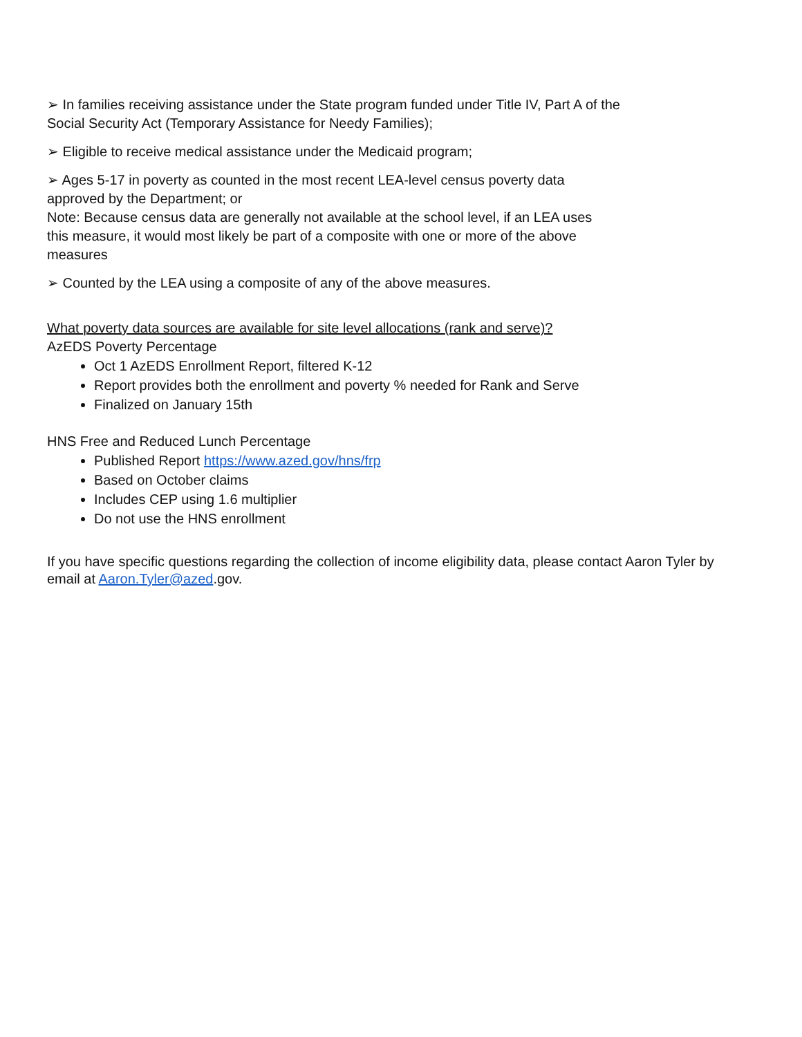➢ In families receiving assistance under the State program funded under Title IV, Part A of the Social Security Act (Temporary Assistance for Needy Families);
➢ Eligible to receive medical assistance under the Medicaid program;
➢ Ages 5-17 in poverty as counted in the most recent LEA-level census poverty data approved by the Department; or
Note: Because census data are generally not available at the school level, if an LEA uses this measure, it would most likely be part of a composite with one or more of the above measures
➢ Counted by the LEA using a composite of any of the above measures.
What poverty data sources are available for site level allocations (rank and serve)?
AzEDS Poverty Percentage
Oct 1 AzEDS Enrollment Report, filtered K-12
Report provides both the enrollment and poverty % needed for Rank and Serve
Finalized on January 15th
HNS Free and Reduced Lunch Percentage
Published Report https://www.azed.gov/hns/frp
Based on October claims
Includes CEP using 1.6 multiplier
Do not use the HNS enrollment
If you have specific questions regarding the collection of income eligibility data, please contact Aaron Tyler by email at Aaron.Tyler@azed.gov.